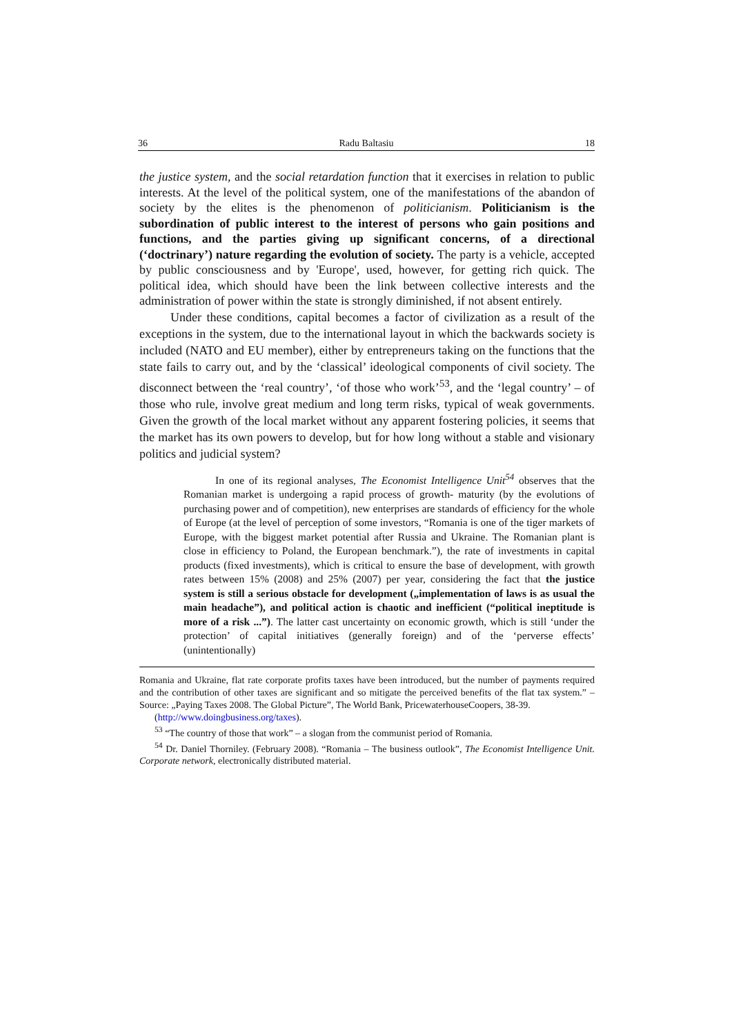36 Radu Baltasiu 18
the justice system, and the social retardation function that it exercises in relation to public interests. At the level of the political system, one of the manifestations of the abandon of society by the elites is the phenomenon of politicianism. Politicianism is the subordination of public interest to the interest of persons who gain positions and functions, and the parties giving up significant concerns, of a directional (‘doctrinary’) nature regarding the evolution of society. The party is a vehicle, accepted by public consciousness and by 'Europe', used, however, for getting rich quick. The political idea, which should have been the link between collective interests and the administration of power within the state is strongly diminished, if not absent entirely.
Under these conditions, capital becomes a factor of civilization as a result of the exceptions in the system, due to the international layout in which the backwards society is included (NATO and EU member), either by entrepreneurs taking on the functions that the state fails to carry out, and by the ‘classical’ ideological components of civil society. The disconnect between the ‘real country’, ‘of those who work’<sup>53</sup>, and the ‘legal country’ – of those who rule, involve great medium and long term risks, typical of weak governments. Given the growth of the local market without any apparent fostering policies, it seems that the market has its own powers to develop, but for how long without a stable and visionary politics and judicial system?
In one of its regional analyses, The Economist Intelligence Unit<sup>54</sup> observes that the Romanian market is undergoing a rapid process of growth- maturity (by the evolutions of purchasing power and of competition), new enterprises are standards of efficiency for the whole of Europe (at the level of perception of some investors, “Romania is one of the tiger markets of Europe, with the biggest market potential after Russia and Ukraine. The Romanian plant is close in efficiency to Poland, the European benchmark.”), the rate of investments in capital products (fixed investments), which is critical to ensure the base of development, with growth rates between 15% (2008) and 25% (2007) per year, considering the fact that the justice system is still a serious obstacle for development („implementation of laws is as usual the main headache”), and political action is chaotic and inefficient (“political ineptitude is more of a risk ...”). The latter cast uncertainty on economic growth, which is still ‘under the protection’ of capital initiatives (generally foreign) and of the ‘perverse effects’ (unintentionally)
Romania and Ukraine, flat rate corporate profits taxes have been introduced, but the number of payments required and the contribution of other taxes are significant and so mitigate the perceived benefits of the flat tax system.” – Source: „Paying Taxes 2008. The Global Picture”, The World Bank, PricewaterhouseCoopers, 38-39.
(http://www.doingbusiness.org/taxes).
<sup>53</sup> “The country of those that work” – a slogan from the communist period of Romania.
<sup>54</sup> Dr. Daniel Thorniley. (February 2008). “Romania – The business outlook”, The Economist Intelligence Unit. Corporate network, electronically distributed material.